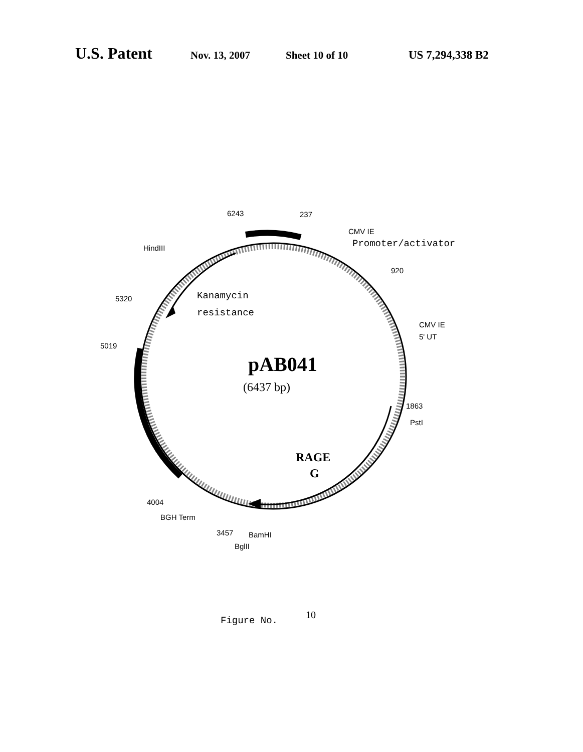U.S. Patent Nov. 13, 2007 Sheet 10 of 10 US 7,294,338 B2
6243
237
CMV IE
Promoter/activator
920
HindIII
Kanamycin
resistance
5320
5019
CMV IE
5' UT
1863
PstI
4004
BGH Term
3457
BamHI
BglII
pAB041
(6437 bp)
RAGE
G
Figure No.
10